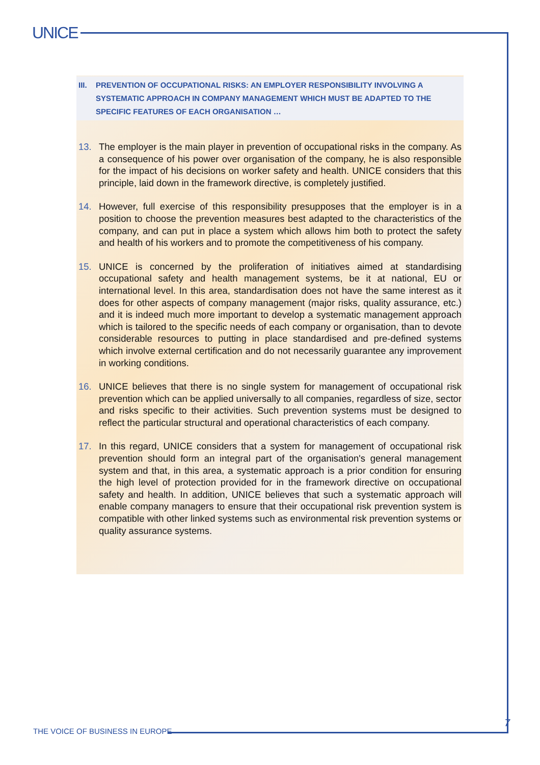UNICE
III. PREVENTION OF OCCUPATIONAL RISKS: AN EMPLOYER RESPONSIBILITY INVOLVING A SYSTEMATIC APPROACH IN COMPANY MANAGEMENT WHICH MUST BE ADAPTED TO THE SPECIFIC FEATURES OF EACH ORGANISATION …
13. The employer is the main player in prevention of occupational risks in the company. As a consequence of his power over organisation of the company, he is also responsible for the impact of his decisions on worker safety and health. UNICE considers that this principle, laid down in the framework directive, is completely justified.
14. However, full exercise of this responsibility presupposes that the employer is in a position to choose the prevention measures best adapted to the characteristics of the company, and can put in place a system which allows him both to protect the safety and health of his workers and to promote the competitiveness of his company.
15. UNICE is concerned by the proliferation of initiatives aimed at standardising occupational safety and health management systems, be it at national, EU or international level. In this area, standardisation does not have the same interest as it does for other aspects of company management (major risks, quality assurance, etc.) and it is indeed much more important to develop a systematic management approach which is tailored to the specific needs of each company or organisation, than to devote considerable resources to putting in place standardised and pre-defined systems which involve external certification and do not necessarily guarantee any improvement in working conditions.
16. UNICE believes that there is no single system for management of occupational risk prevention which can be applied universally to all companies, regardless of size, sector and risks specific to their activities. Such prevention systems must be designed to reflect the particular structural and operational characteristics of each company.
17. In this regard, UNICE considers that a system for management of occupational risk prevention should form an integral part of the organisation's general management system and that, in this area, a systematic approach is a prior condition for ensuring the high level of protection provided for in the framework directive on occupational safety and health. In addition, UNICE believes that such a systematic approach will enable company managers to ensure that their occupational risk prevention system is compatible with other linked systems such as environmental risk prevention systems or quality assurance systems.
THE VOICE OF BUSINESS IN EUROPE
7